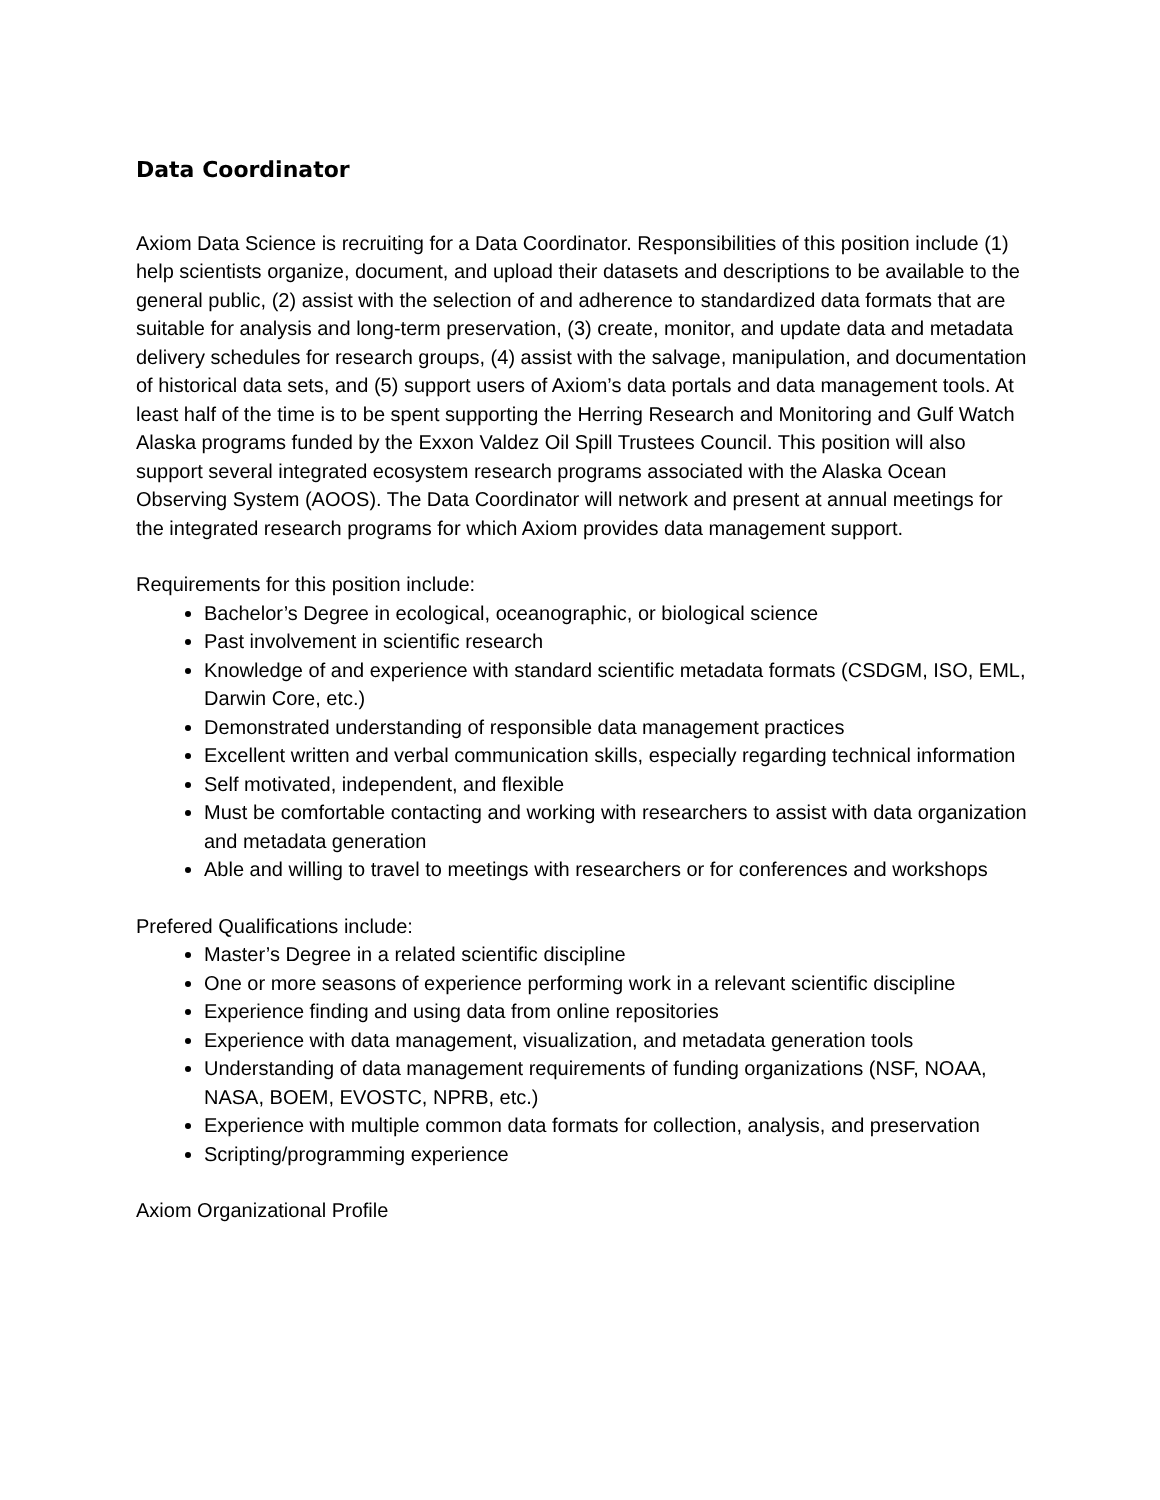Data Coordinator
Axiom Data Science is recruiting for a Data Coordinator. Responsibilities of this position include (1) help scientists organize, document, and upload their datasets and descriptions to be available to the general public, (2) assist with the selection of and adherence to standardized data formats that are suitable for analysis and long-term preservation, (3) create, monitor, and update data and metadata delivery schedules for research groups, (4) assist with the salvage, manipulation, and documentation of historical data sets, and (5) support users of Axiom’s data portals and data management tools. At least half of the time is to be spent supporting the Herring Research and Monitoring and Gulf Watch Alaska programs funded by the Exxon Valdez Oil Spill Trustees Council. This position will also support several integrated ecosystem research programs associated with the Alaska Ocean Observing System (AOOS). The Data Coordinator will network and present at annual meetings for the integrated research programs for which Axiom provides data management support.
Requirements for this position include:
Bachelor’s Degree in ecological, oceanographic, or biological science
Past involvement in scientific research
Knowledge of and experience with standard scientific metadata formats (CSDGM, ISO, EML, Darwin Core, etc.)
Demonstrated understanding of responsible data management practices
Excellent written and verbal communication skills, especially regarding technical information
Self motivated, independent, and flexible
Must be comfortable contacting and working with researchers to assist with data organization and metadata generation
Able and willing to travel to meetings with researchers or for conferences and workshops
Prefered Qualifications include:
Master’s Degree in a related scientific discipline
One or more seasons of experience performing work in a relevant scientific discipline
Experience finding and using data from online repositories
Experience with data management, visualization, and metadata generation tools
Understanding of data management requirements of funding organizations (NSF, NOAA, NASA, BOEM, EVOSTC, NPRB, etc.)
Experience with multiple common data formats for collection, analysis, and preservation
Scripting/programming experience
Axiom Organizational Profile